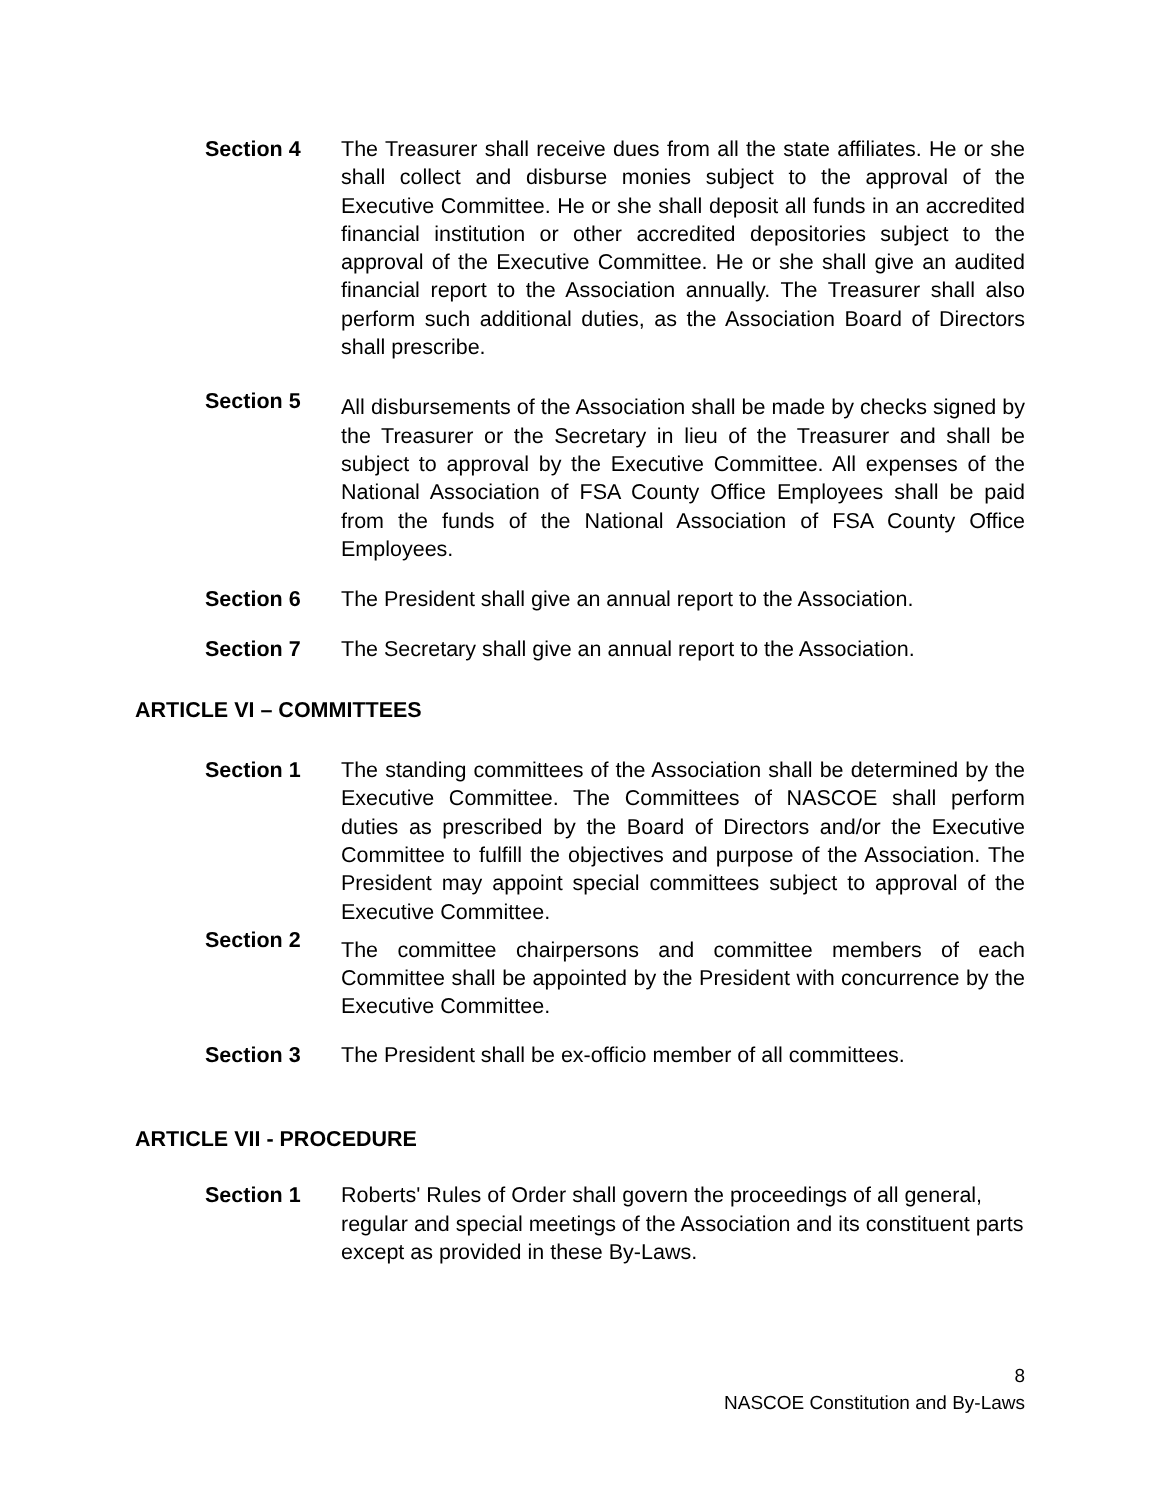Section 4 The Treasurer shall receive dues from all the state affiliates. He or she shall collect and disburse monies subject to the approval of the Executive Committee. He or she shall deposit all funds in an accredited financial institution or other accredited depositories subject to the approval of the Executive Committee. He or she shall give an audited financial report to the Association annually. The Treasurer shall also perform such additional duties, as the Association Board of Directors shall prescribe.
Section 5
All disbursements of the Association shall be made by checks signed by the Treasurer or the Secretary in lieu of the Treasurer and shall be subject to approval by the Executive Committee. All expenses of the National Association of FSA County Office Employees shall be paid from the funds of the National Association of FSA County Office Employees.
Section 6 The President shall give an annual report to the Association.
Section 7 The Secretary shall give an annual report to the Association.
ARTICLE VI – COMMITTEES
Section 1 The standing committees of the Association shall be determined by the Executive Committee. The Committees of NASCOE shall perform duties as prescribed by the Board of Directors and/or the Executive Committee to fulfill the objectives and purpose of the Association. The President may appoint special committees subject to approval of the Executive Committee.
Section 2
The committee chairpersons and committee members of each Committee shall be appointed by the President with concurrence by the Executive Committee.
Section 3 The President shall be ex-officio member of all committees.
ARTICLE VII - PROCEDURE
Section 1 Roberts' Rules of Order shall govern the proceedings of all general, regular and special meetings of the Association and its constituent parts except as provided in these By-Laws.
8
NASCOE Constitution and By-Laws